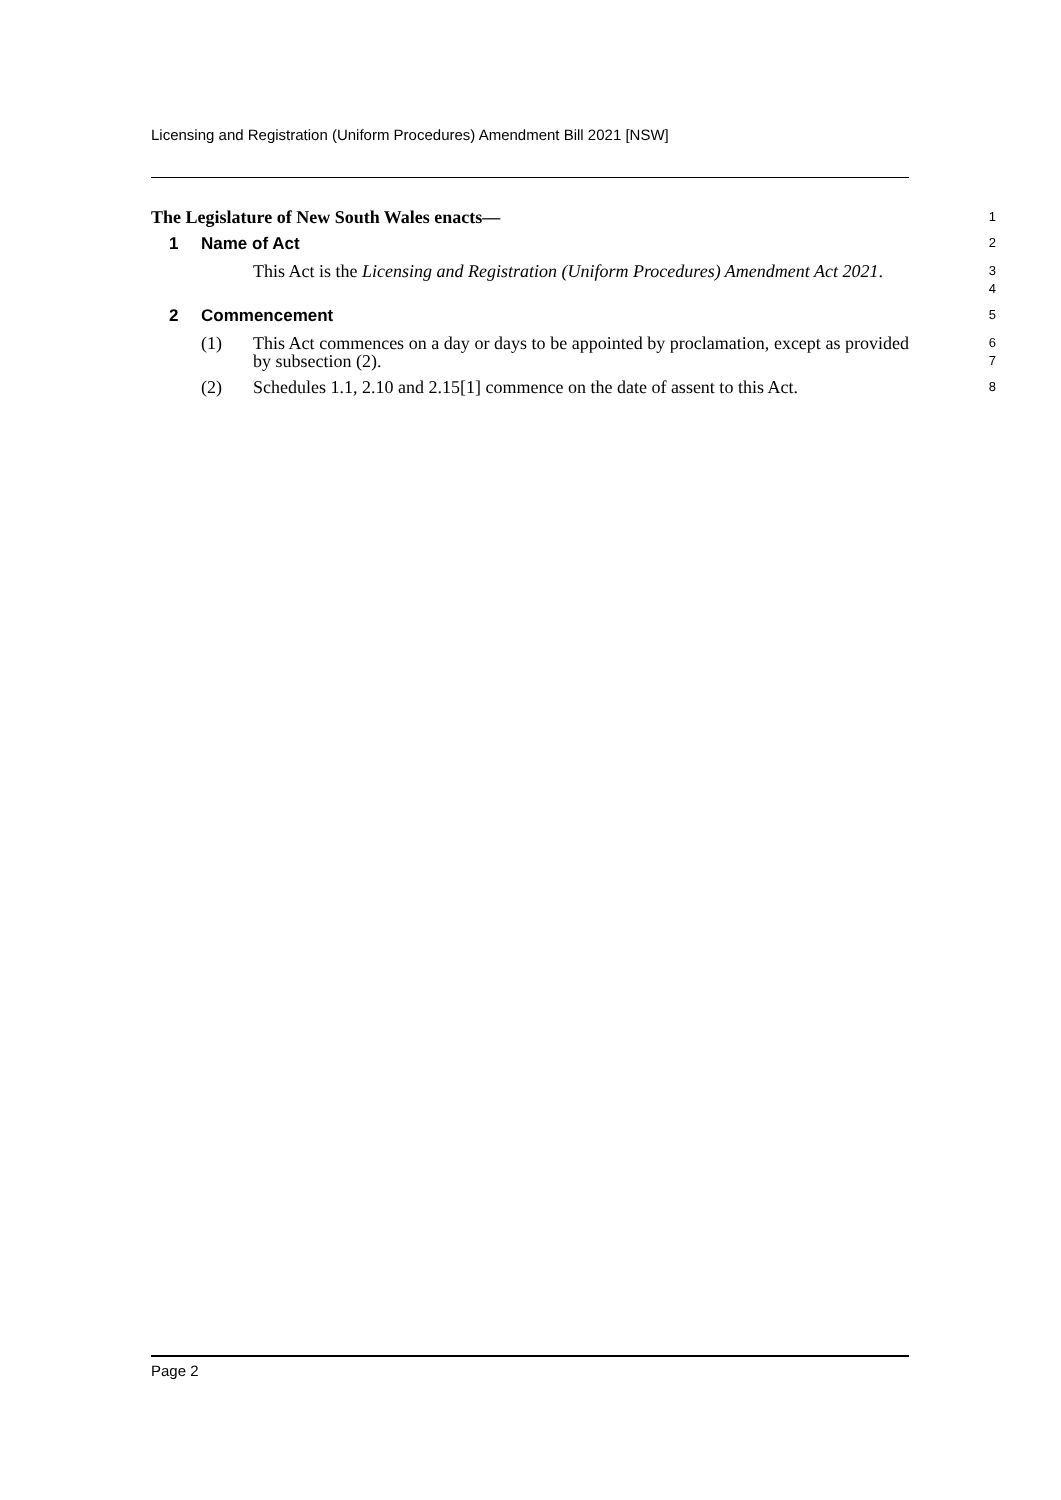Licensing and Registration (Uniform Procedures) Amendment Bill 2021 [NSW]
The Legislature of New South Wales enacts—
1
1 Name of Act
2
This Act is the Licensing and Registration (Uniform Procedures) Amendment Act 2021.
3
4
2 Commencement
5
(1) This Act commences on a day or days to be appointed by proclamation, except as provided by subsection (2).
6
7
(2) Schedules 1.1, 2.10 and 2.15[1] commence on the date of assent to this Act.
8
Page 2